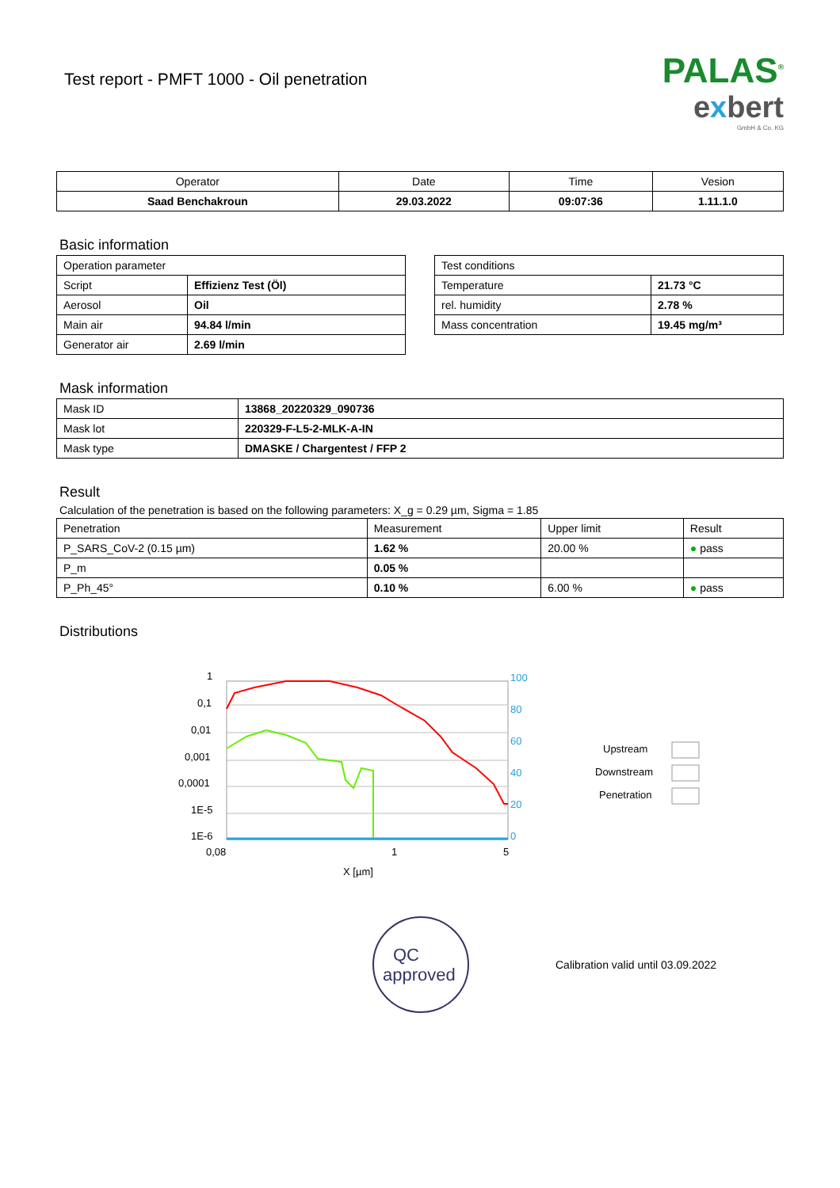Test report - PMFT 1000 - Oil penetration
PALAS<sup>®</sup>
exbert
GmbH & Co. KG
| Operator | Date | Time | Vesion |
| --- | --- | --- | --- |
| Saad Benchakroun | 29.03.2022 | 09:07:36 | 1.11.1.0 |
Basic information
| Operation parameter | |
| Script | Effizienz Test (Öl) |
| Aerosol | Oil |
| Main air | 94.84 l/min |
| Generator air | 2.69 l/min |
| Test conditions | |
| Temperature | 21.73 °C |
| rel. humidity | 2.78 % |
| Mass concentration | 19.45 mg/m³ |
Mask information
| Mask ID | 13868_20220329_090736 |
| Mask lot | 220329-F-L5-2-MLK-A-IN |
| Mask type | DMASKE / Chargentest / FFP 2 |
Result
Calculation of the penetration is based on the following parameters: X_g = 0.29 µm, Sigma = 1.85
| Penetration | Measurement | Upper limit | Result |
| P_SARS_CoV-2 (0.15 µm) | 1.62 % | 20.00 % | ● pass |
| P_m | 0.05 % | | |
| P_Ph_45° | 0.10 % | 6.00 % | ● pass |
Distributions
1
0,1
0,01
0,001
0,0001
1E-5
1E-6
0,08
1
5
X [µm]
100
80
60
40
20
0
Upstream
Downstream
Penetration
QC
approved
Calibration valid until 03.09.2022